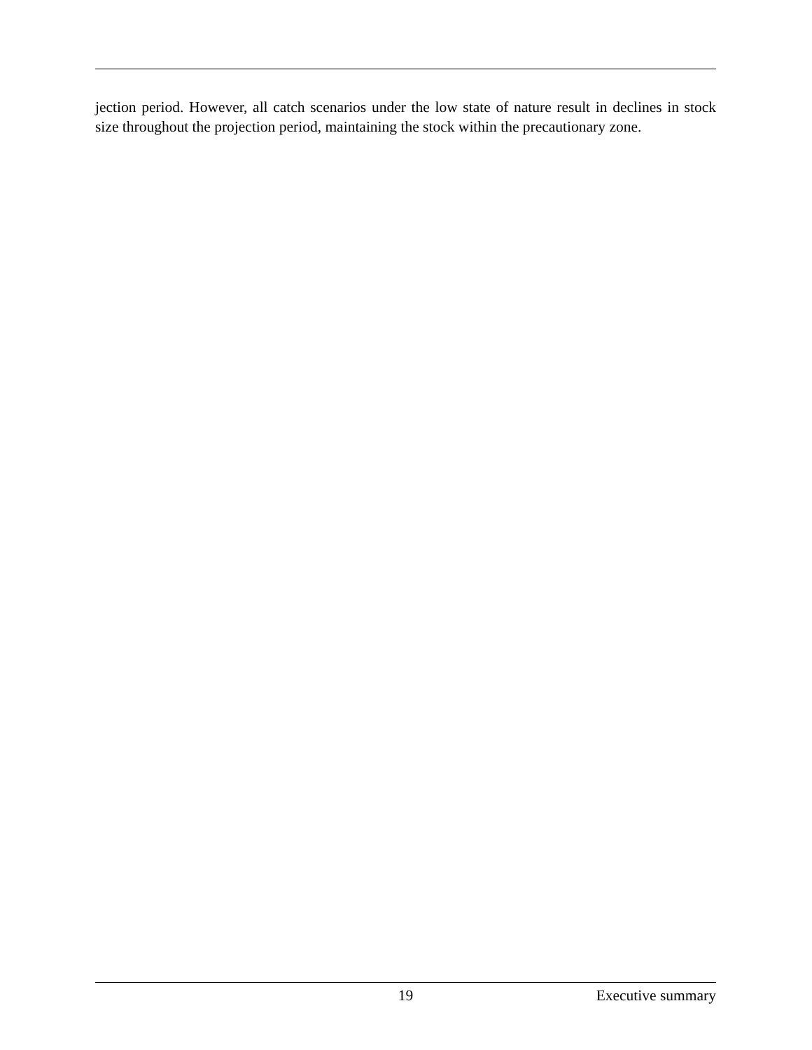jection period. However, all catch scenarios under the low state of nature result in declines in stock size throughout the projection period, maintaining the stock within the precautionary zone.
19 Executive summary